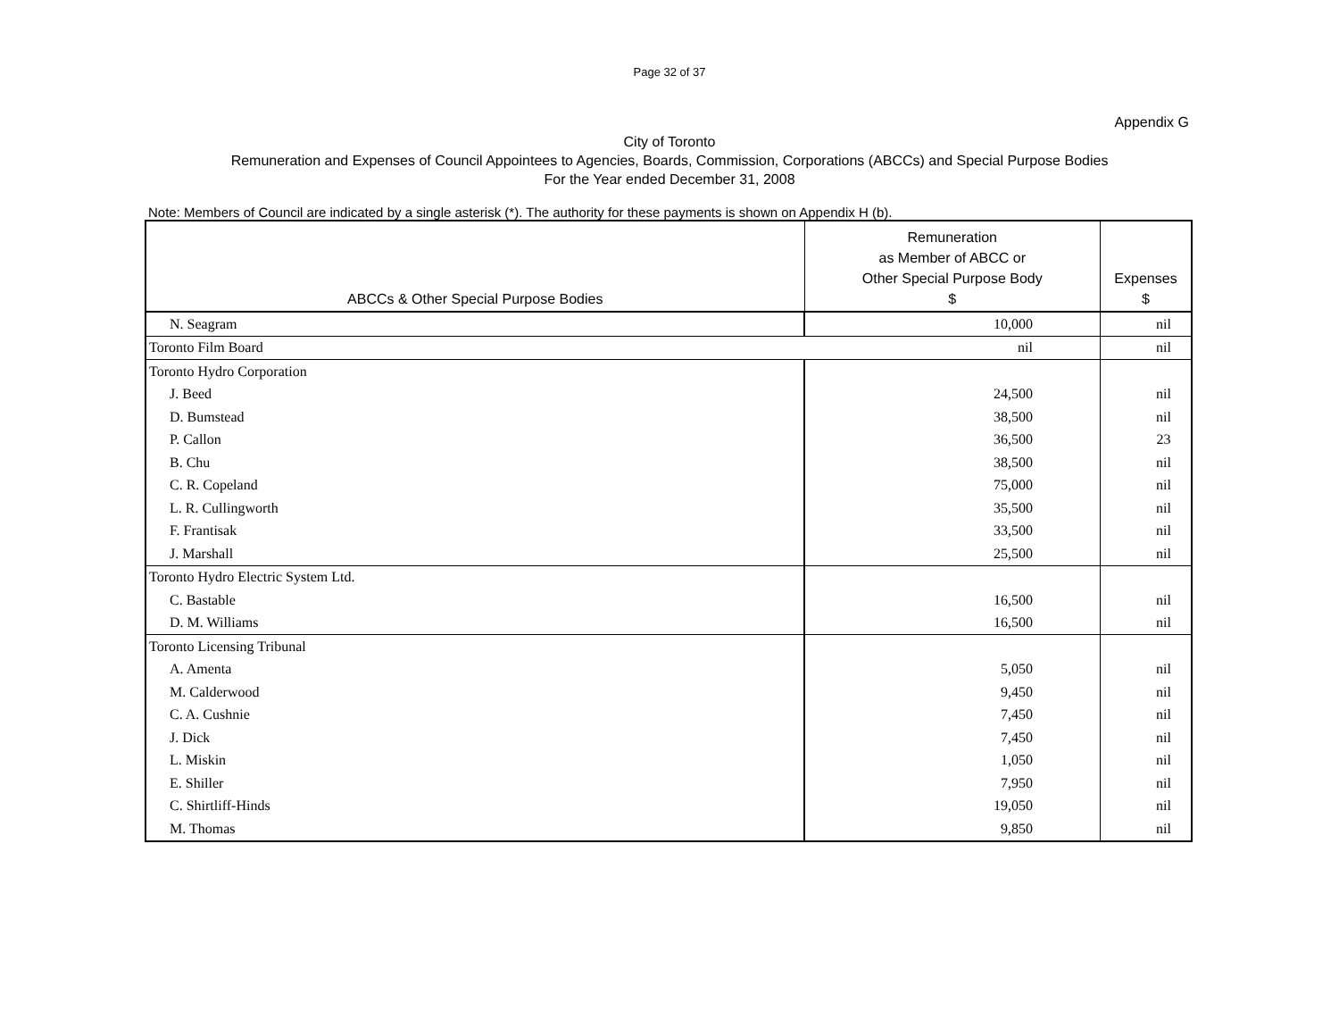Page 32 of 37
Appendix G
City of Toronto
Remuneration and Expenses of Council Appointees to Agencies, Boards, Commission, Corporations (ABCCs) and Special Purpose Bodies
For the Year ended December 31, 2008
Note: Members of Council are indicated by a single asterisk (*). The authority for these payments is shown on Appendix H (b).
| ABCCs & Other Special Purpose Bodies | Remuneration as Member of ABCC or Other Special Purpose Body $ | Expenses $ |
| --- | --- | --- |
| N. Seagram | 10,000 | nil |
| Toronto Film Board nil | | nil |
| Toronto Hydro Corporation | | |
| J. Beed | 24,500 | nil |
| D. Bumstead | 38,500 | nil |
| P. Callon | 36,500 | 23 |
| B. Chu | 38,500 | nil |
| C. R. Copeland | 75,000 | nil |
| L. R. Cullingworth | 35,500 | nil |
| F. Frantisak | 33,500 | nil |
| J. Marshall | 25,500 | nil |
| Toronto Hydro Electric System Ltd. | | |
| C. Bastable | 16,500 | nil |
| D. M. Williams | 16,500 | nil |
| Toronto Licensing Tribunal | | |
| A. Amenta | 5,050 | nil |
| M. Calderwood | 9,450 | nil |
| C. A. Cushnie | 7,450 | nil |
| J. Dick | 7,450 | nil |
| L. Miskin | 1,050 | nil |
| E. Shiller | 7,950 | nil |
| C. Shirtliff-Hinds | 19,050 | nil |
| M. Thomas | 9,850 | nil |